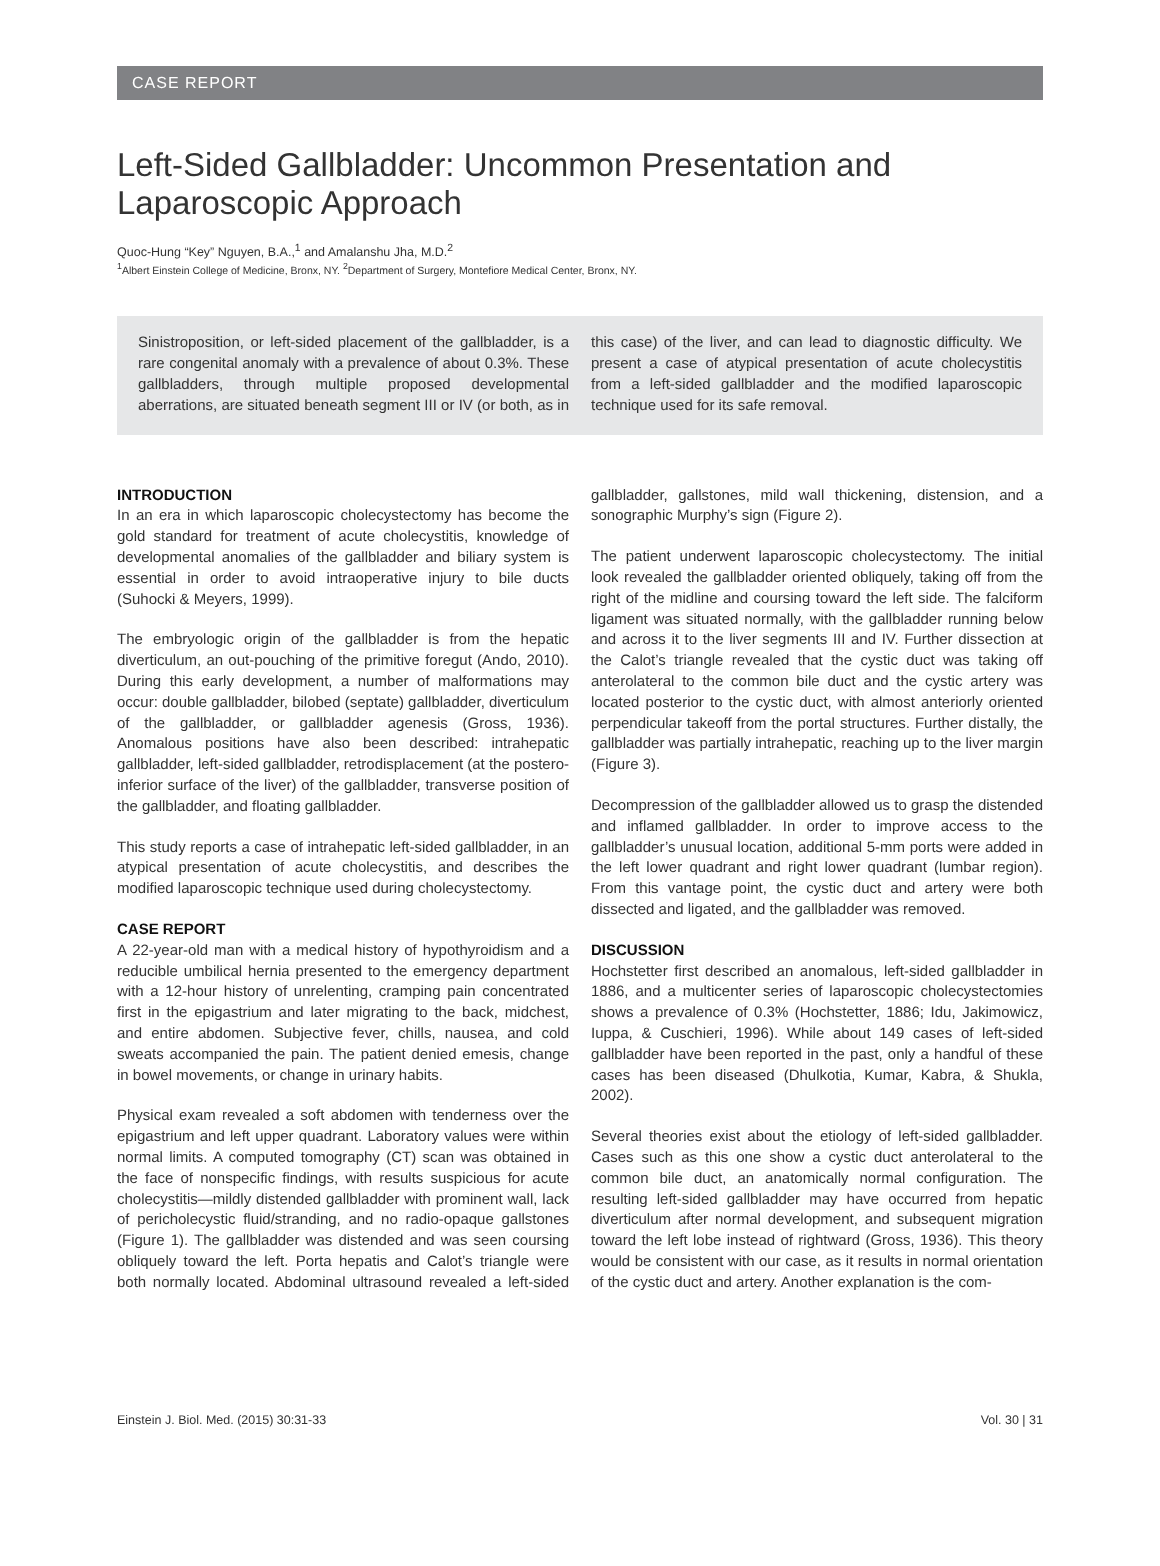CASE REPORT
Left-Sided Gallbladder: Uncommon Presentation and Laparoscopic Approach
Quoc-Hung “Key” Nguyen, B.A.,<sup>1</sup> and Amalanshu Jha, M.D.<sup>2</sup>
<sup>1</sup> Albert Einstein College of Medicine, Bronx, NY. <sup>2</sup>Department of Surgery, Montefiore Medical Center, Bronx, NY.
Sinistroposition, or left-sided placement of the gallbladder, is a rare congenital anomaly with a prevalence of about 0.3%. These gallbladders, through multiple proposed developmental aberrations, are situated beneath segment III or IV (or both, as in this case) of the liver, and can lead to diagnostic difficulty. We present a case of atypical presentation of acute cholecystitis from a left-sided gallbladder and the modified laparoscopic technique used for its safe removal.
INTRODUCTION
In an era in which laparoscopic cholecystectomy has become the gold standard for treatment of acute cholecystitis, knowledge of developmental anomalies of the gallbladder and biliary system is essential in order to avoid intraoperative injury to bile ducts (Suhocki & Meyers, 1999).
The embryologic origin of the gallbladder is from the hepatic diverticulum, an out-pouching of the primitive foregut (Ando, 2010). During this early development, a number of malformations may occur: double gallbladder, bilobed (septate) gallbladder, diverticulum of the gallbladder, or gallbladder agenesis (Gross, 1936). Anomalous positions have also been described: intrahepatic gallbladder, left-sided gallbladder, retrodisplacement (at the postero-inferior surface of the liver) of the gallbladder, transverse position of the gallbladder, and floating gallbladder.
This study reports a case of intrahepatic left-sided gallbladder, in an atypical presentation of acute cholecystitis, and describes the modified laparoscopic technique used during cholecystectomy.
CASE REPORT
A 22-year-old man with a medical history of hypothyroidism and a reducible umbilical hernia presented to the emergency department with a 12-hour history of unrelenting, cramping pain concentrated first in the epigastrium and later migrating to the back, midchest, and entire abdomen. Subjective fever, chills, nausea, and cold sweats accompanied the pain. The patient denied emesis, change in bowel movements, or change in urinary habits.
Physical exam revealed a soft abdomen with tenderness over the epigastrium and left upper quadrant. Laboratory values were within normal limits. A computed tomography (CT) scan was obtained in the face of nonspecific findings, with results suspicious for acute cholecystitis—mildly distended gallbladder with prominent wall, lack of pericholecystic fluid/stranding, and no radio-opaque gallstones (Figure 1). The gallbladder was distended and was seen coursing obliquely toward the left. Porta hepatis and Calot’s triangle were both normally located. Abdominal ultrasound revealed a left-sided gallbladder, gallstones, mild wall thickening, distension, and a sonographic Murphy’s sign (Figure 2).
The patient underwent laparoscopic cholecystectomy. The initial look revealed the gallbladder oriented obliquely, taking off from the right of the midline and coursing toward the left side. The falciform ligament was situated normally, with the gallbladder running below and across it to the liver segments III and IV. Further dissection at the Calot’s triangle revealed that the cystic duct was taking off anterolateral to the common bile duct and the cystic artery was located posterior to the cystic duct, with almost anteriorly oriented perpendicular takeoff from the portal structures. Further distally, the gallbladder was partially intrahepatic, reaching up to the liver margin (Figure 3).
Decompression of the gallbladder allowed us to grasp the distended and inflamed gallbladder. In order to improve access to the gallbladder’s unusual location, additional 5-mm ports were added in the left lower quadrant and right lower quadrant (lumbar region). From this vantage point, the cystic duct and artery were both dissected and ligated, and the gallbladder was removed.
DISCUSSION
Hochstetter first described an anomalous, left-sided gallbladder in 1886, and a multicenter series of laparoscopic cholecystectomies shows a prevalence of 0.3% (Hochstetter, 1886; Idu, Jakimowicz, Iuppa, & Cuschieri, 1996). While about 149 cases of left-sided gallbladder have been reported in the past, only a handful of these cases has been diseased (Dhulkotia, Kumar, Kabra, & Shukla, 2002).
Several theories exist about the etiology of left-sided gallbladder. Cases such as this one show a cystic duct anterolateral to the common bile duct, an anatomically normal configuration. The resulting left-sided gallbladder may have occurred from hepatic diverticulum after normal development, and subsequent migration toward the left lobe instead of rightward (Gross, 1936). This theory would be consistent with our case, as it results in normal orientation of the cystic duct and artery. Another explanation is the com-
Einstein J. Biol. Med. (2015) 30:31-33 Vol. 30 | 31